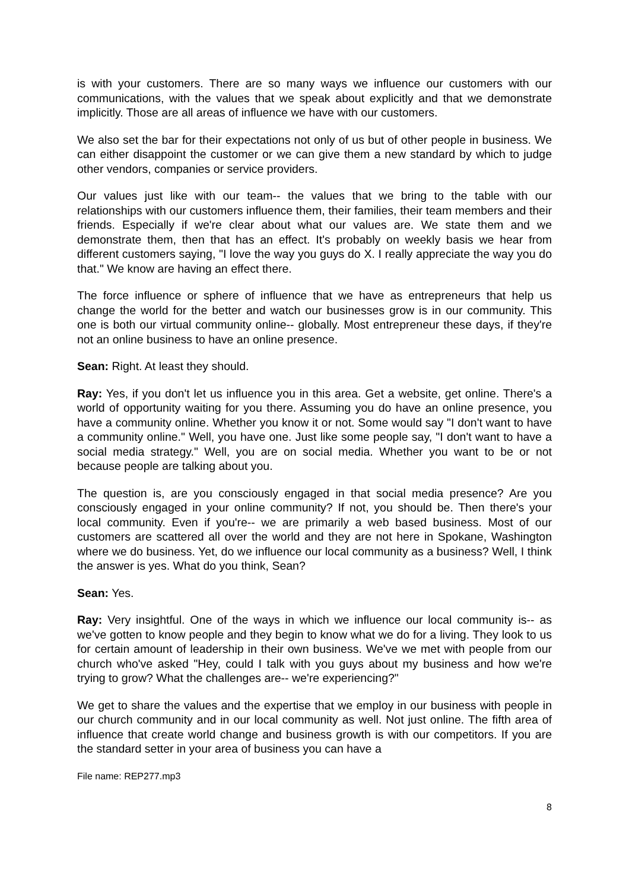is with your customers. There are so many ways we influence our customers with our communications, with the values that we speak about explicitly and that we demonstrate implicitly. Those are all areas of influence we have with our customers.
We also set the bar for their expectations not only of us but of other people in business. We can either disappoint the customer or we can give them a new standard by which to judge other vendors, companies or service providers.
Our values just like with our team-- the values that we bring to the table with our relationships with our customers influence them, their families, their team members and their friends. Especially if we're clear about what our values are. We state them and we demonstrate them, then that has an effect. It's probably on weekly basis we hear from different customers saying, "I love the way you guys do X. I really appreciate the way you do that." We know are having an effect there.
The force influence or sphere of influence that we have as entrepreneurs that help us change the world for the better and watch our businesses grow is in our community. This one is both our virtual community online-- globally. Most entrepreneur these days, if they're not an online business to have an online presence.
Sean: Right. At least they should.
Ray: Yes, if you don't let us influence you in this area. Get a website, get online. There's a world of opportunity waiting for you there. Assuming you do have an online presence, you have a community online. Whether you know it or not. Some would say "I don't want to have a community online." Well, you have one. Just like some people say, "I don't want to have a social media strategy." Well, you are on social media. Whether you want to be or not because people are talking about you.
The question is, are you consciously engaged in that social media presence? Are you consciously engaged in your online community? If not, you should be. Then there's your local community. Even if you're-- we are primarily a web based business. Most of our customers are scattered all over the world and they are not here in Spokane, Washington where we do business. Yet, do we influence our local community as a business? Well, I think the answer is yes. What do you think, Sean?
Sean: Yes.
Ray: Very insightful. One of the ways in which we influence our local community is-- as we've gotten to know people and they begin to know what we do for a living. They look to us for certain amount of leadership in their own business. We've we met with people from our church who've asked "Hey, could I talk with you guys about my business and how we're trying to grow? What the challenges are-- we're experiencing?"
We get to share the values and the expertise that we employ in our business with people in our church community and in our local community as well. Not just online. The fifth area of influence that create world change and business growth is with our competitors. If you are the standard setter in your area of business you can have a
File name: REP277.mp3
8